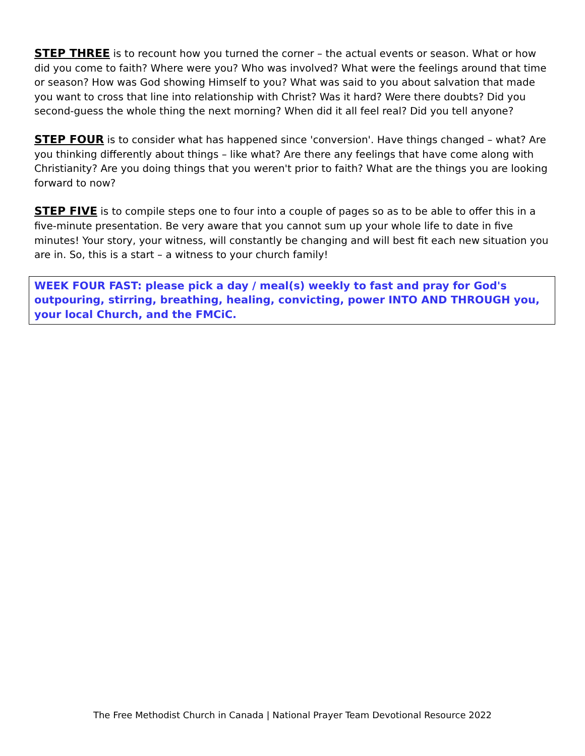STEP THREE is to recount how you turned the corner – the actual events or season. What or how did you come to faith? Where were you? Who was involved? What were the feelings around that time or season? How was God showing Himself to you? What was said to you about salvation that made you want to cross that line into relationship with Christ? Was it hard? Were there doubts? Did you second-guess the whole thing the next morning? When did it all feel real? Did you tell anyone?
STEP FOUR is to consider what has happened since 'conversion'. Have things changed – what? Are you thinking differently about things – like what? Are there any feelings that have come along with Christianity? Are you doing things that you weren't prior to faith? What are the things you are looking forward to now?
STEP FIVE is to compile steps one to four into a couple of pages so as to be able to offer this in a five-minute presentation. Be very aware that you cannot sum up your whole life to date in five minutes! Your story, your witness, will constantly be changing and will best fit each new situation you are in. So, this is a start – a witness to your church family!
WEEK FOUR FAST: please pick a day / meal(s) weekly to fast and pray for God's outpouring, stirring, breathing, healing, convicting, power INTO AND THROUGH you, your local Church, and the FMCiC.
The Free Methodist Church in Canada | National Prayer Team Devotional Resource 2022